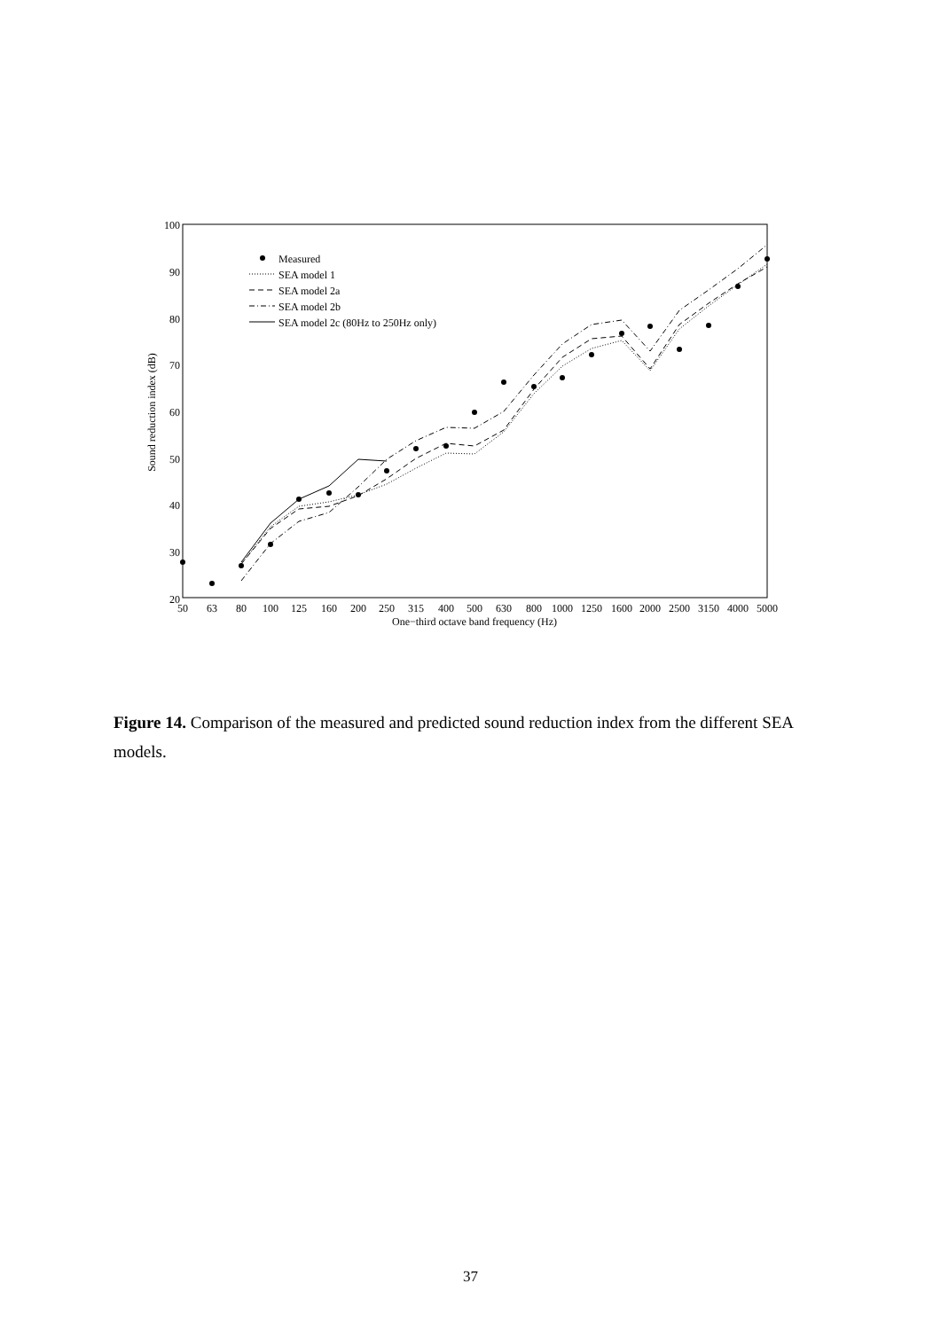100
90
80
70
60
50
40
30
20
50
63
80
100
125
160
200
250
315
400
500
630
800
1000
1250
1600
2000
2500
3150
4000
5000
One−third octave band frequency (Hz)
Sound reduction index (dB)
Measured
SEA model 1
SEA model 2a
SEA model 2b
SEA model 2c (80Hz to 250Hz only)
Figure 14. Comparison of the measured and predicted sound reduction index from the different SEA models.
37